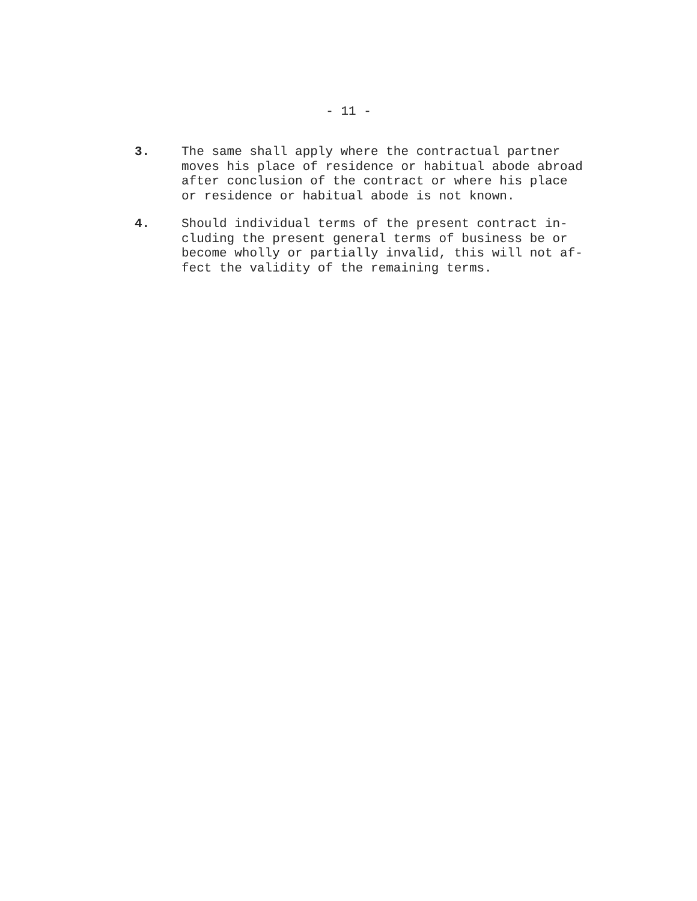- 11 -
3. The same shall apply where the contractual partner
moves his place of residence or habitual abode abroad
after conclusion of the contract or where his place
or residence or habitual abode is not known.
4. Should individual terms of the present contract in-
cluding the present general terms of business be or
become wholly or partially invalid, this will not af-
fect the validity of the remaining terms.